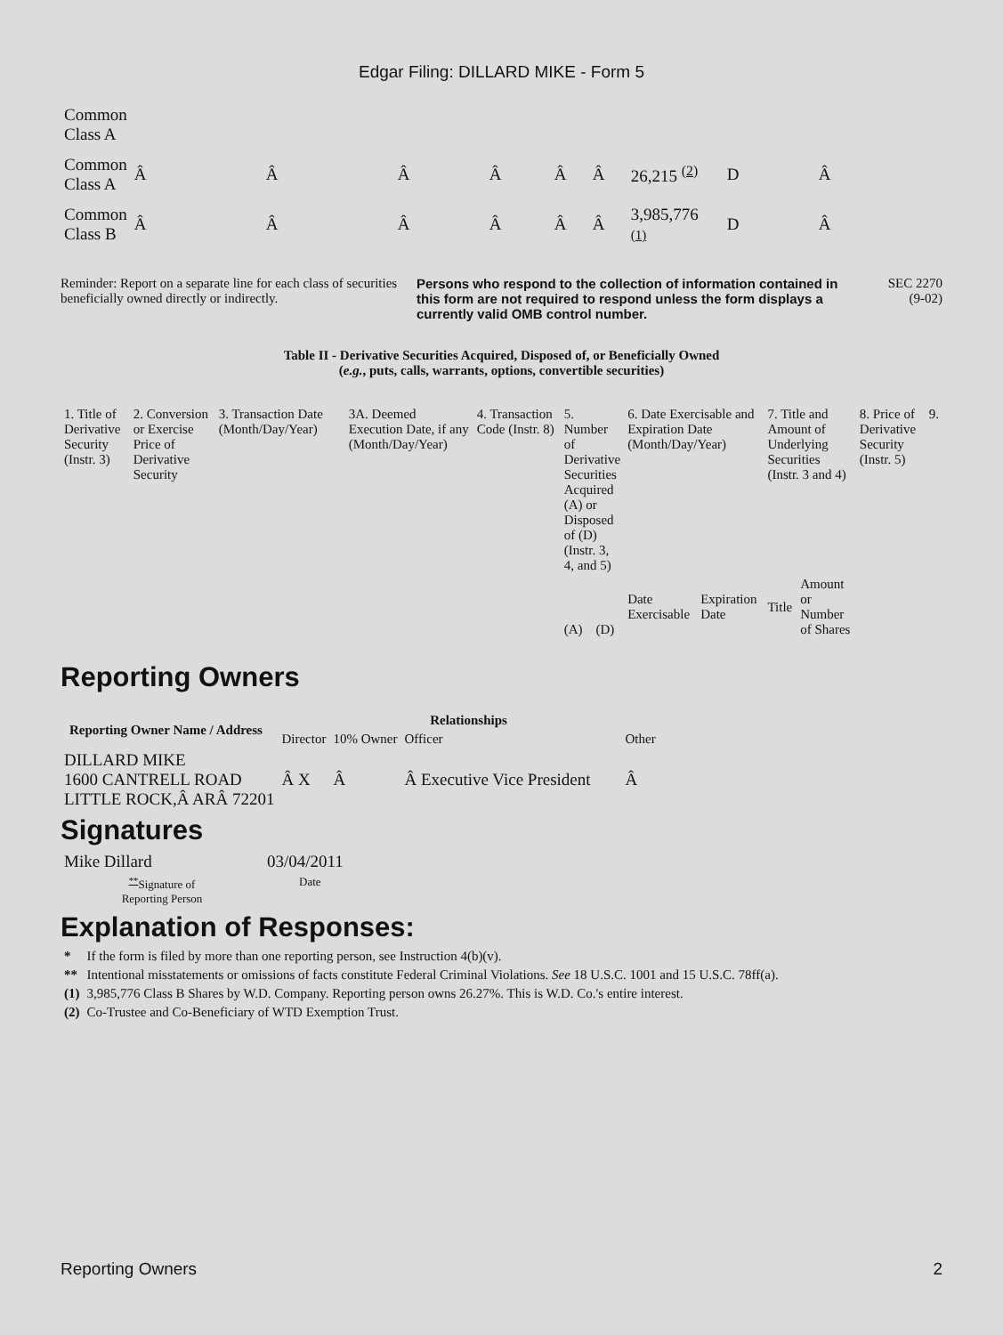Edgar Filing: DILLARD MIKE - Form 5
| Common Class A | | | | | | | | | |
| Common Class A | Â | Â | Â | Â | Â | Â | 26,215 <sup>(2)</sup> | D | Â |
| Common Class B | Â | Â | Â | Â | Â | Â | 3,985,776 (1) | D | Â |
Reminder: Report on a separate line for each class of securities beneficially owned directly or indirectly.
Persons who respond to the collection of information contained in this form are not required to respond unless the form displays a currently valid OMB control number.
SEC 2270
(9-02)
Table II - Derivative Securities Acquired, Disposed of, or Beneficially Owned
(e.g., puts, calls, warrants, options, convertible securities)
| 1. Title of Derivative Security (Instr. 3) | 2. Conversion or Exercise Price of Derivative Security | 3. Transaction Date (Month/Day/Year) | 3A. Deemed Execution Date, if any (Month/Day/Year) | 4. Transaction Code (Instr. 8) | 5. Number of Derivative Securities Acquired (A) or Disposed of (D) (Instr. 3, 4, and 5) | | 6. Date Exercisable and Expiration Date (Month/Day/Year) | | 7. Title and Amount of Underlying Securities (Instr. 3 and 4) | | 8. Price of Derivative Security (Instr. 5) | 9. |
| | | | | | (A) | (D) | Date Exercisable | Expiration Date | Title | Amount or Number of Shares | | |
Reporting Owners
| Reporting Owner Name / Address | Relationships | | | |
| --- | --- | --- | --- | --- |
| | Director | 10% Owner | Officer | Other |
| DILLARD MIKE 1600 CANTRELL ROAD LITTLE ROCK,Â ARÂ 72201 | Â X | Â | Â Executive Vice President | Â |
Signatures
| Mike Dillard | 03/04/2011 |
| <sup>**</sup> Signature of Reporting Person | Date |
Explanation of Responses:
| * | If the form is filed by more than one reporting person, see Instruction 4(b)(v). |
| ** | Intentional misstatements or omissions of facts constitute Federal Criminal Violations. See 18 U.S.C. 1001 and 15 U.S.C. 78ff(a). |
| (1) | 3,985,776 Class B Shares by W.D. Company. Reporting person owns 26.27%. This is W.D. Co.'s entire interest. |
| (2) | Co-Trustee and Co-Beneficiary of WTD Exemption Trust. |
Reporting Owners 2